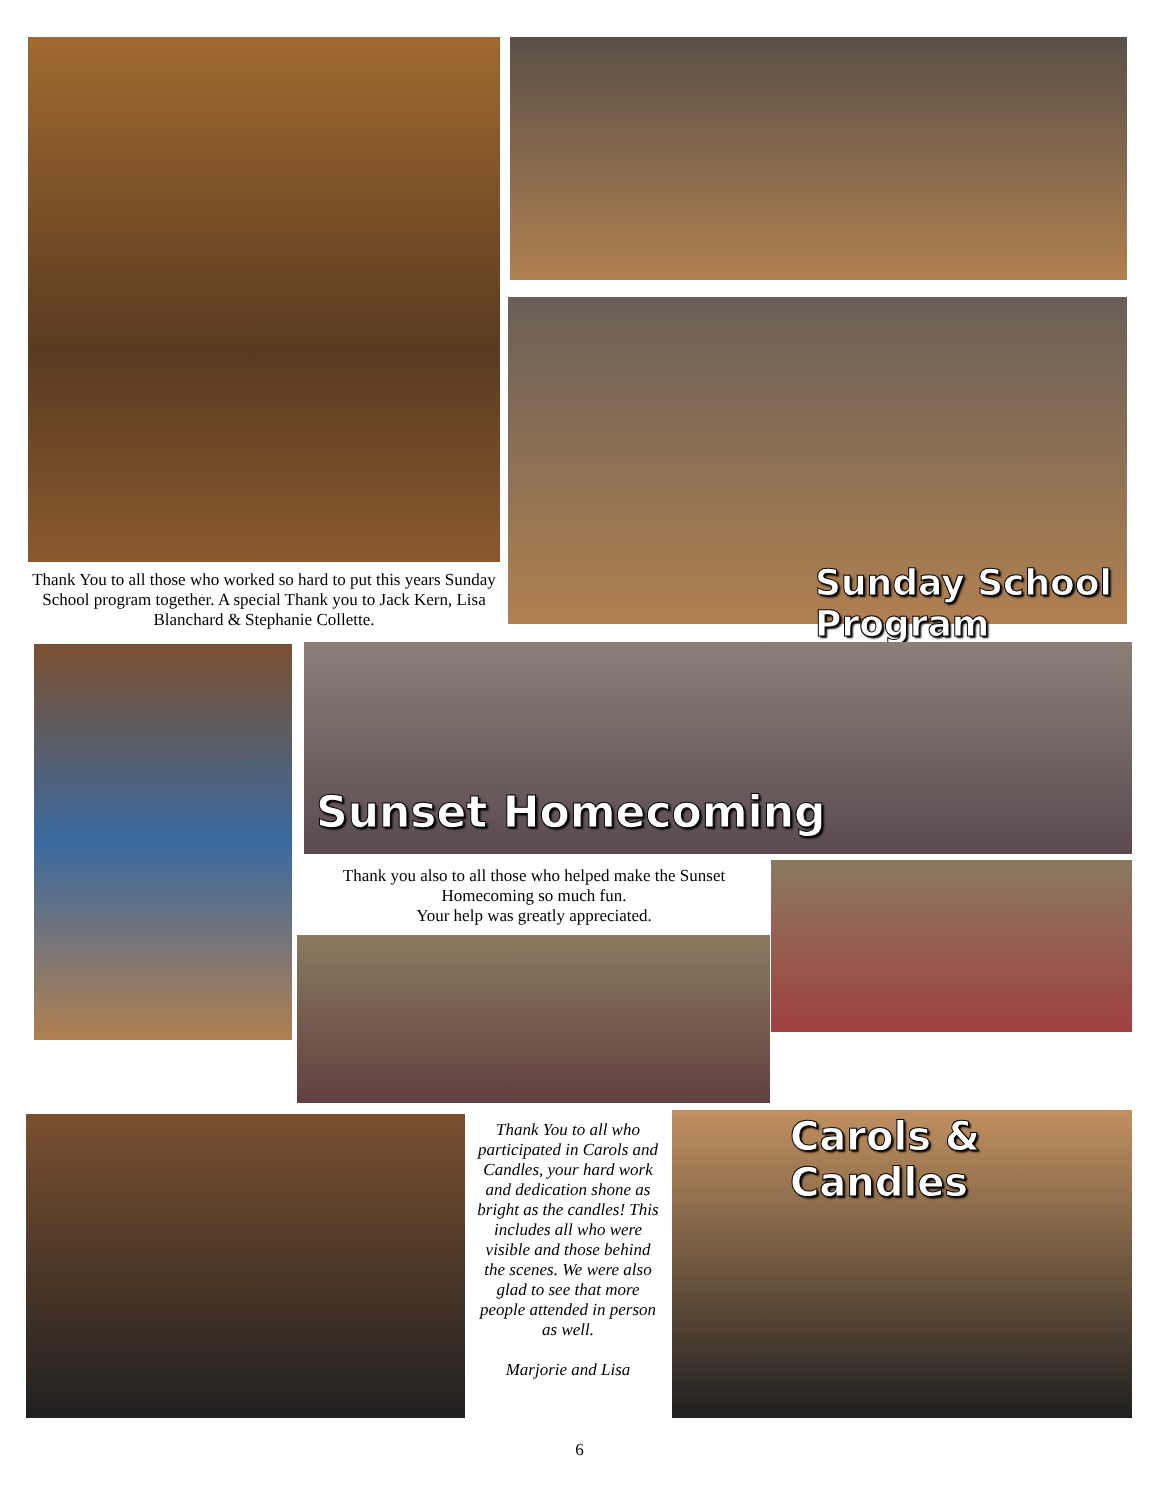Thank You to all those who worked so hard to put this years Sunday School program together. A special Thank you to Jack Kern, Lisa Blanchard & Stephanie Collette.
Sunday School Program
Sunset Homecoming
Thank you also to all those who helped make the Sunset Homecoming so much fun.
Your help was greatly appreciated.
Thank You to all who participated in Carols and Candles, your hard work and dedication shone as bright as the candles! This includes all who were visible and those behind the scenes. We were also glad to see that more people attended in person as well.
Marjorie and Lisa
Carols & Candles
6